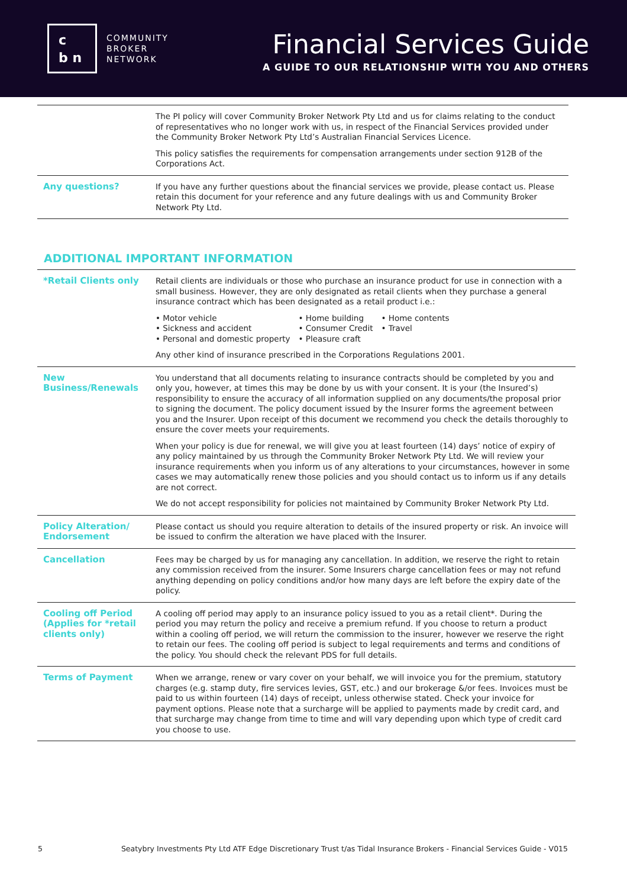c
b n
COMMUNITY
BROKER
NETWORK
Financial Services Guide
A GUIDE TO OUR RELATIONSHIP WITH YOU AND OTHERS
| | The PI policy will cover Community Broker Network Pty Ltd and us for claims relating to the conduct of representatives who no longer work with us, in respect of the Financial Services provided under the Community Broker Network Pty Ltd’s Australian Financial Services Licence. This policy satisfies the requirements for compensation arrangements under section 912B of the Corporations Act. |
| Any questions? | If you have any further questions about the financial services we provide, please contact us. Please retain this document for your reference and any future dealings with us and Community Broker Network Pty Ltd. |
ADDITIONAL IMPORTANT INFORMATION
| *Retail Clients only | Retail clients are individuals or those who purchase an insurance product for use in connection with a small business. However, they are only designated as retail clients when they purchase a general insurance contract which has been designated as a retail product i.e.: • Motor vehicle • Sickness and accident • Personal and domestic property • Home building • Consumer Credit • Pleasure craft • Home contents • Travel Any other kind of insurance prescribed in the Corporations Regulations 2001. |
| New Business/Renewals | You understand that all documents relating to insurance contracts should be completed by you and only you, however, at times this may be done by us with your consent. It is your (the Insured’s) responsibility to ensure the accuracy of all information supplied on any documents/the proposal prior to signing the document. The policy document issued by the Insurer forms the agreement between you and the Insurer. Upon receipt of this document we recommend you check the details thoroughly to ensure the cover meets your requirements. When your policy is due for renewal, we will give you at least fourteen (14) days’ notice of expiry of any policy maintained by us through the Community Broker Network Pty Ltd. We will review your insurance requirements when you inform us of any alterations to your circumstances, however in some cases we may automatically renew those policies and you should contact us to inform us if any details are not correct. We do not accept responsibility for policies not maintained by Community Broker Network Pty Ltd. |
| Policy Alteration/ Endorsement | Please contact us should you require alteration to details of the insured property or risk. An invoice will be issued to confirm the alteration we have placed with the Insurer. |
| Cancellation | Fees may be charged by us for managing any cancellation. In addition, we reserve the right to retain any commission received from the insurer. Some Insurers charge cancellation fees or may not refund anything depending on policy conditions and/or how many days are left before the expiry date of the policy. |
| Cooling off Period (Applies for *retail clients only) | A cooling off period may apply to an insurance policy issued to you as a retail client*. During the period you may return the policy and receive a premium refund. If you choose to return a product within a cooling off period, we will return the commission to the insurer, however we reserve the right to retain our fees. The cooling off period is subject to legal requirements and terms and conditions of the policy. You should check the relevant PDS for full details. |
| Terms of Payment | When we arrange, renew or vary cover on your behalf, we will invoice you for the premium, statutory charges (e.g. stamp duty, fire services levies, GST, etc.) and our brokerage &/or fees. Invoices must be paid to us within fourteen (14) days of receipt, unless otherwise stated. Check your invoice for payment options. Please note that a surcharge will be applied to payments made by credit card, and that surcharge may change from time to time and will vary depending upon which type of credit card you choose to use. |
5 Seatybry Investments Pty Ltd ATF Edge Discretionary Trust t/as Tidal Insurance Brokers - Financial Services Guide - V015